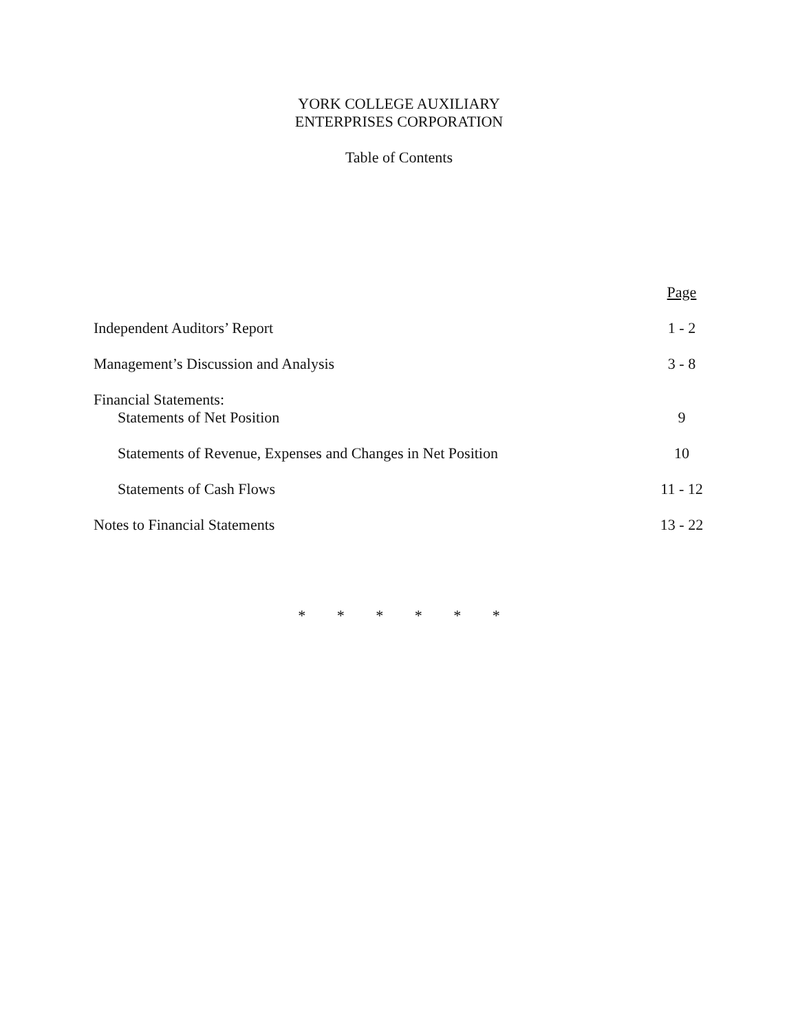YORK COLLEGE AUXILIARY
ENTERPRISES CORPORATION
Table of Contents
| | Page |
| Independent Auditors’ Report | 1 - 2 |
| Management’s Discussion and Analysis | 3 - 8 |
| Financial Statements: | |
| Statements of Net Position | 9 |
| Statements of Revenue, Expenses and Changes in Net Position | 10 |
| Statements of Cash Flows | 11 - 12 |
| Notes to Financial Statements | 13 - 22 |
* * * * * *